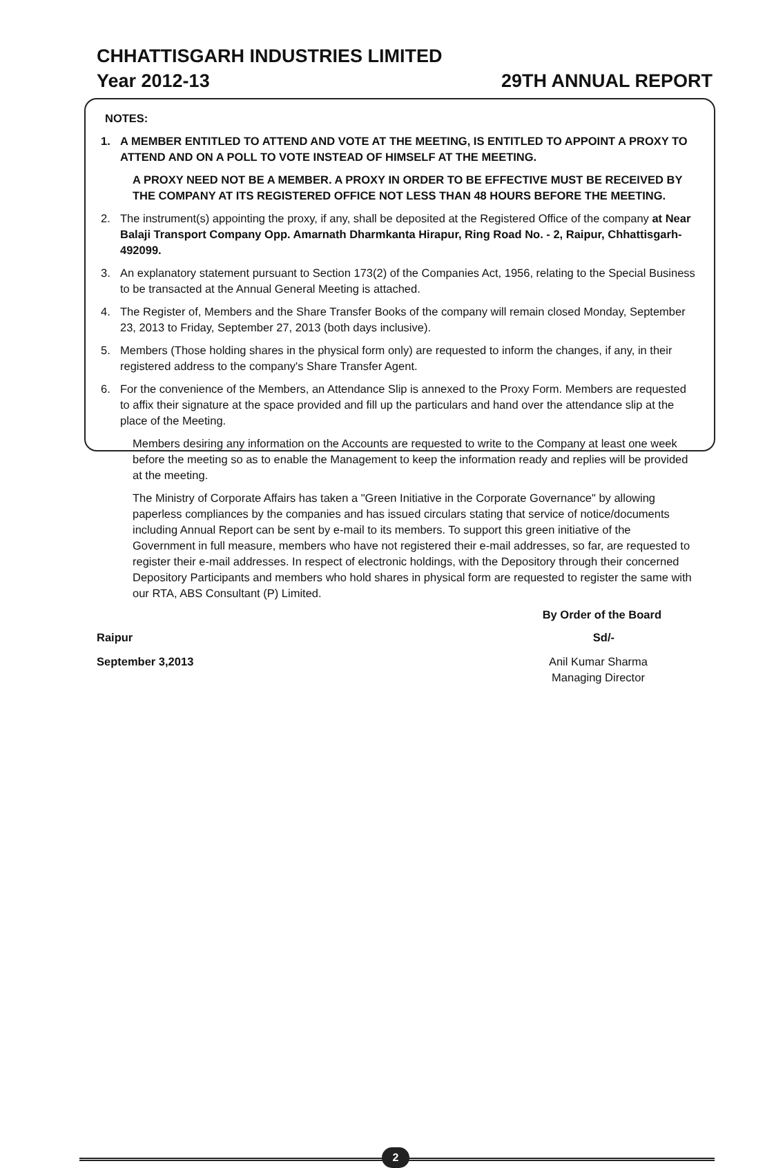CHHATTISGARH INDUSTRIES LIMITED
Year 2012-13 29TH ANNUAL REPORT
NOTES:
1. A MEMBER ENTITLED TO ATTEND AND VOTE AT THE MEETING, IS ENTITLED TO APPOINT A PROXY TO ATTEND AND ON A POLL TO VOTE INSTEAD OF HIMSELF AT THE MEETING.
A PROXY NEED NOT BE A MEMBER. A PROXY IN ORDER TO BE EFFECTIVE MUST BE RECEIVED BY THE COMPANY AT ITS REGISTERED OFFICE NOT LESS THAN 48 HOURS BEFORE THE MEETING.
2. The instrument(s) appointing the proxy, if any, shall be deposited at the Registered Office of the company at Near Balaji Transport Company Opp. Amarnath Dharmkanta Hirapur, Ring Road No. - 2, Raipur, Chhattisgarh- 492099.
3. An explanatory statement pursuant to Section 173(2) of the Companies Act, 1956, relating to the Special Business to be transacted at the Annual General Meeting is attached.
4. The Register of, Members and the Share Transfer Books of the company will remain closed Monday, September 23, 2013 to Friday, September 27, 2013 (both days inclusive).
5. Members (Those holding shares in the physical form only) are requested to inform the changes, if any, in their registered address to the company's Share Transfer Agent.
6. For the convenience of the Members, an Attendance Slip is annexed to the Proxy Form. Members are requested to affix their signature at the space provided and fill up the particulars and hand over the attendance slip at the place of the Meeting.
Members desiring any information on the Accounts are requested to write to the Company at least one week before the meeting so as to enable the Management to keep the information ready and replies will be provided at the meeting.
The Ministry of Corporate Affairs has taken a "Green Initiative in the Corporate Governance" by allowing paperless compliances by the companies and has issued circulars stating that service of notice/documents including Annual Report can be sent by e-mail to its members. To support this green initiative of the Government in full measure, members who have not registered their e-mail addresses, so far, are requested to register their e-mail addresses. In respect of electronic holdings, with the Depository through their concerned Depository Participants and members who hold shares in physical form are requested to register the same with our RTA, ABS Consultant (P) Limited.
By Order of the Board
Raipur Sd/-
September 3,2013 Anil Kumar Sharma
Managing Director
2